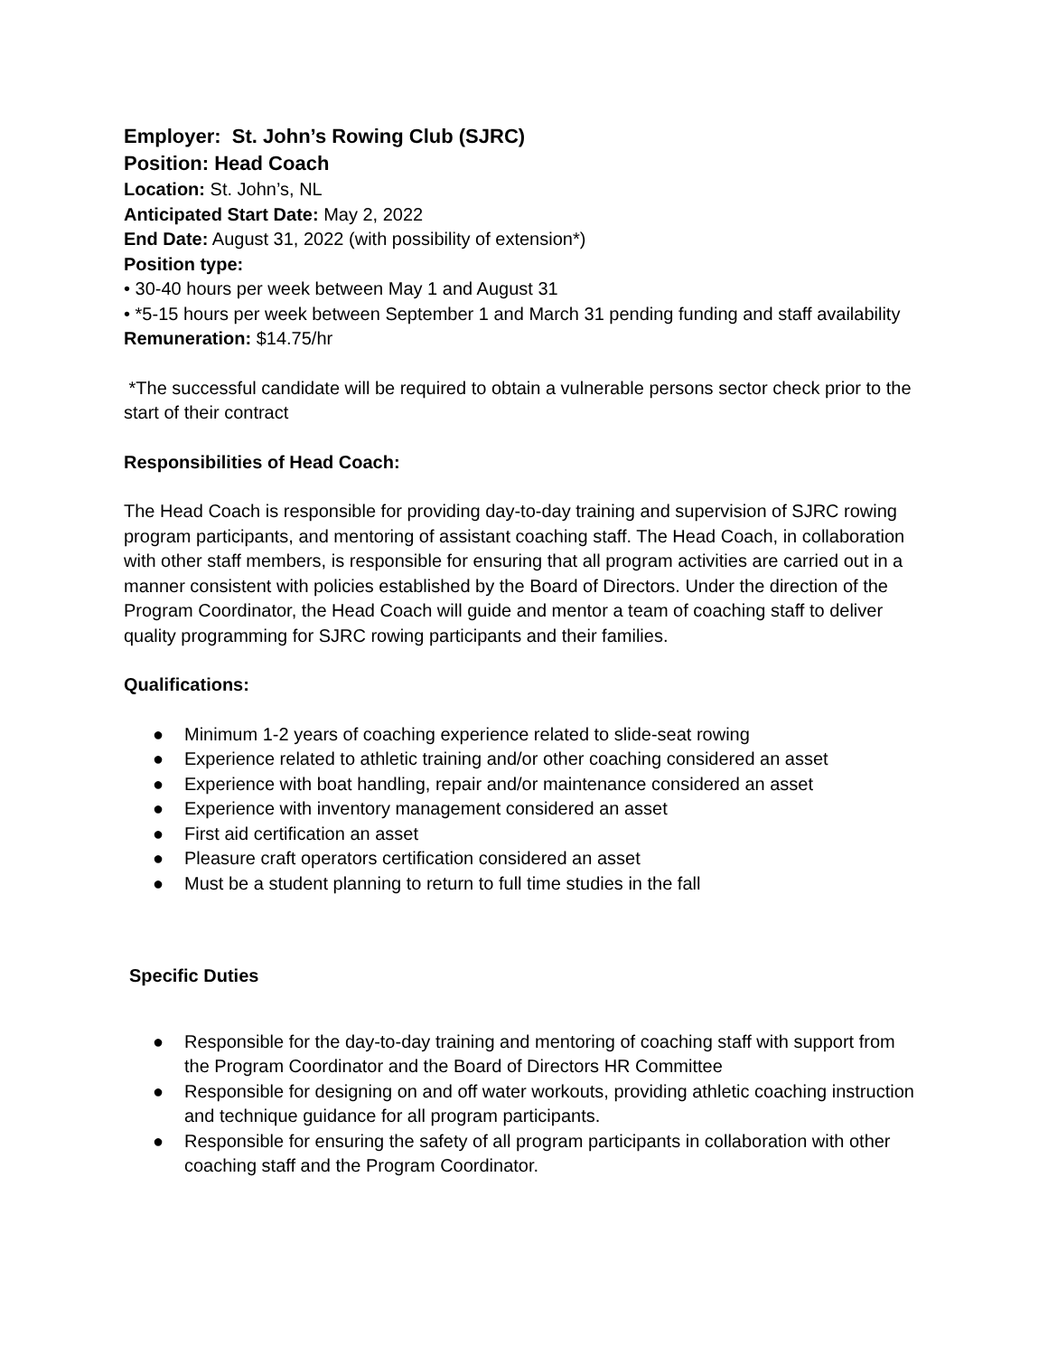Employer: St. John’s Rowing Club (SJRC)
Position: Head Coach
Location: St. John’s, NL
Anticipated Start Date: May 2, 2022
End Date: August 31, 2022 (with possibility of extension*)
Position type:
• 30-40 hours per week between May 1 and August 31
• *5-15 hours per week between September 1 and March 31 pending funding and staff availability
Remuneration: $14.75/hr
*The successful candidate will be required to obtain a vulnerable persons sector check prior to the start of their contract
Responsibilities of Head Coach:
The Head Coach is responsible for providing day-to-day training and supervision of SJRC rowing program participants, and mentoring of assistant coaching staff. The Head Coach, in collaboration with other staff members, is responsible for ensuring that all program activities are carried out in a manner consistent with policies established by the Board of Directors. Under the direction of the Program Coordinator, the Head Coach will guide and mentor a team of coaching staff to deliver quality programming for SJRC rowing participants and their families.
Qualifications:
● Minimum 1-2 years of coaching experience related to slide-seat rowing
● Experience related to athletic training and/or other coaching considered an asset
● Experience with boat handling, repair and/or maintenance considered an asset
● Experience with inventory management considered an asset
● First aid certification an asset
● Pleasure craft operators certification considered an asset
● Must be a student planning to return to full time studies in the fall
Specific Duties
● Responsible for the day-to-day training and mentoring of coaching staff with support from the Program Coordinator and the Board of Directors HR Committee
● Responsible for designing on and off water workouts, providing athletic coaching instruction and technique guidance for all program participants.
● Responsible for ensuring the safety of all program participants in collaboration with other coaching staff and the Program Coordinator.